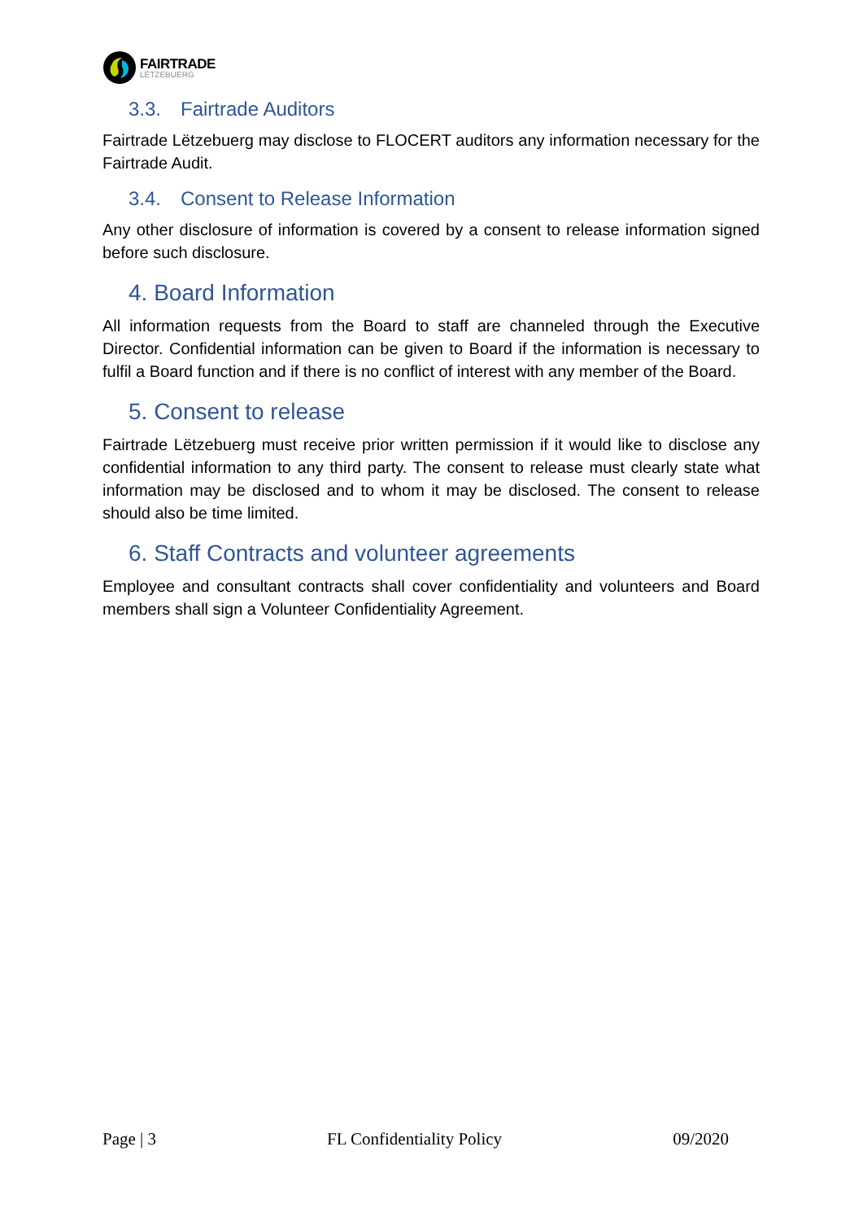FAIRTRADE
LËTZEBUERG
3.3. Fairtrade Auditors
Fairtrade Lëtzebuerg may disclose to FLOCERT auditors any information necessary for the Fairtrade Audit.
3.4. Consent to Release Information
Any other disclosure of information is covered by a consent to release information signed before such disclosure.
4. Board Information
All information requests from the Board to staff are channeled through the Executive Director. Confidential information can be given to Board if the information is necessary to fulfil a Board function and if there is no conflict of interest with any member of the Board.
5. Consent to release
Fairtrade Lëtzebuerg must receive prior written permission if it would like to disclose any confidential information to any third party. The consent to release must clearly state what information may be disclosed and to whom it may be disclosed. The consent to release should also be time limited.
6. Staff Contracts and volunteer agreements
Employee and consultant contracts shall cover confidentiality and volunteers and Board members shall sign a Volunteer Confidentiality Agreement.
Page | 3 FL Confidentiality Policy 09/2020